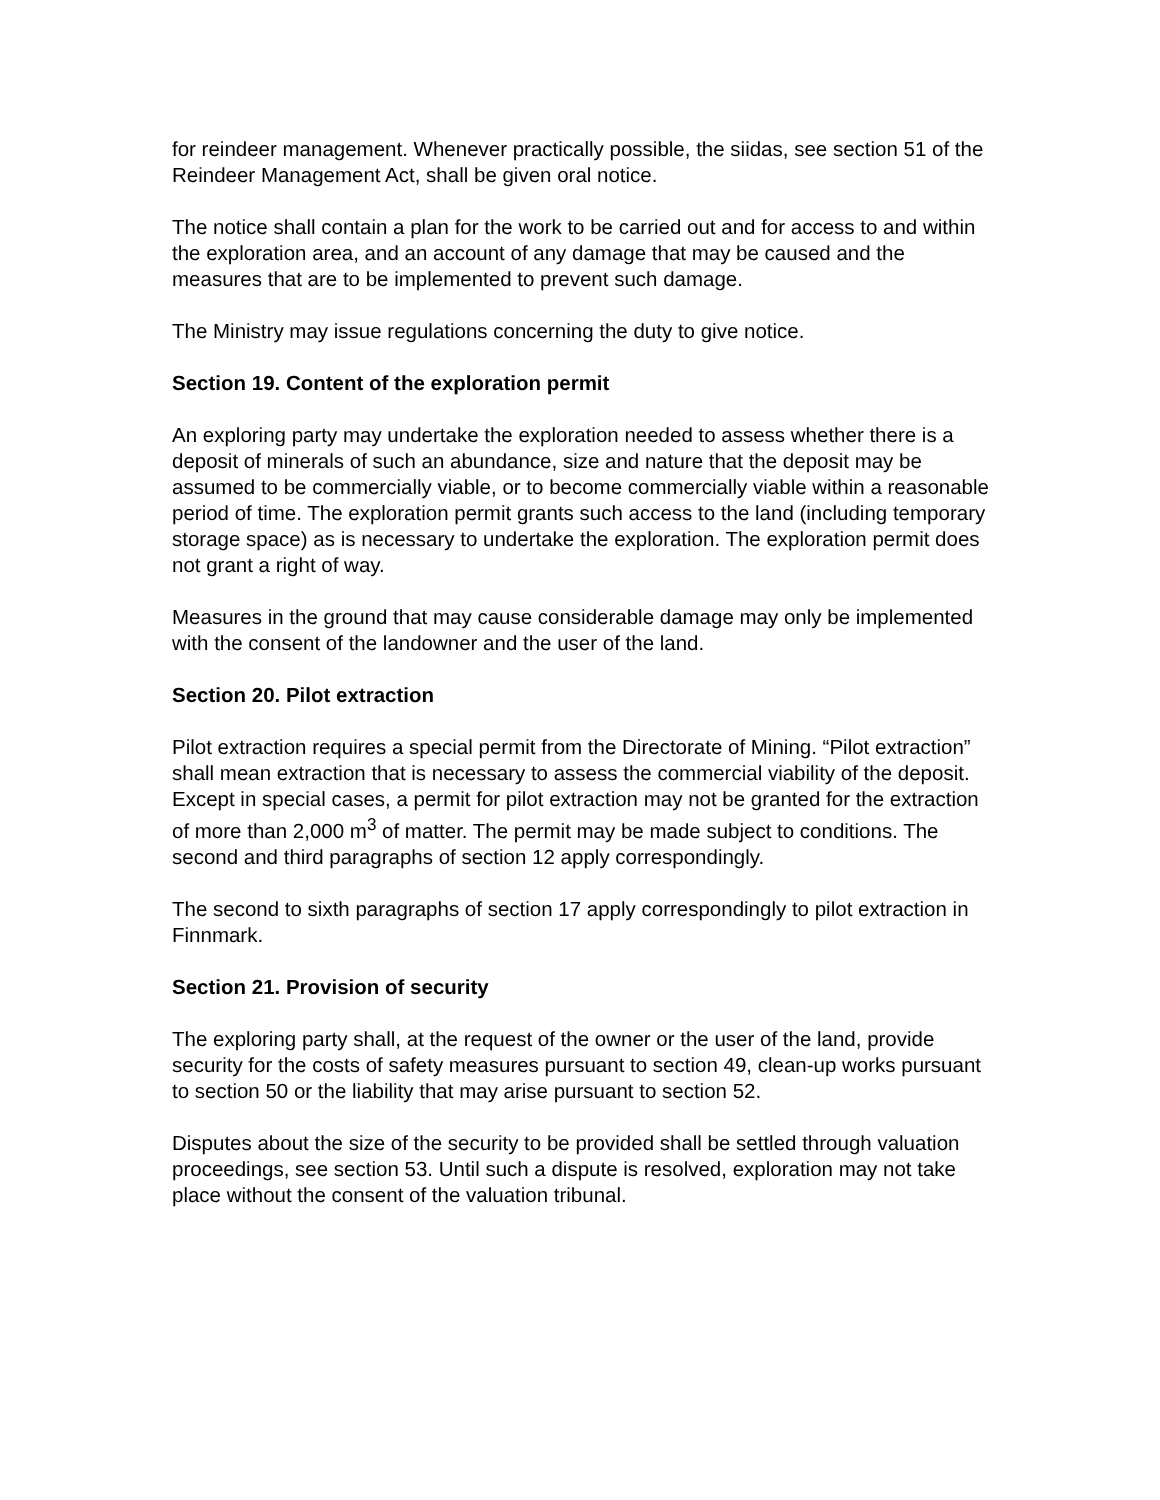for reindeer management. Whenever practically possible, the siidas, see section 51 of the Reindeer Management Act, shall be given oral notice.
The notice shall contain a plan for the work to be carried out and for access to and within the exploration area, and an account of any damage that may be caused and the measures that are to be implemented to prevent such damage.
The Ministry may issue regulations concerning the duty to give notice.
Section 19. Content of the exploration permit
An exploring party may undertake the exploration needed to assess whether there is a deposit of minerals of such an abundance, size and nature that the deposit may be assumed to be commercially viable, or to become commercially viable within a reasonable period of time. The exploration permit grants such access to the land (including temporary storage space) as is necessary to undertake the exploration. The exploration permit does not grant a right of way.
Measures in the ground that may cause considerable damage may only be implemented with the consent of the landowner and the user of the land.
Section 20. Pilot extraction
Pilot extraction requires a special permit from the Directorate of Mining. “Pilot extraction” shall mean extraction that is necessary to assess the commercial viability of the deposit. Except in special cases, a permit for pilot extraction may not be granted for the extraction of more than 2,000 m<sup>3</sup> of matter. The permit may be made subject to conditions. The second and third paragraphs of section 12 apply correspondingly.
The second to sixth paragraphs of section 17 apply correspondingly to pilot extraction in Finnmark.
Section 21. Provision of security
The exploring party shall, at the request of the owner or the user of the land, provide security for the costs of safety measures pursuant to section 49, clean-up works pursuant to section 50 or the liability that may arise pursuant to section 52.
Disputes about the size of the security to be provided shall be settled through valuation proceedings, see section 53. Until such a dispute is resolved, exploration may not take place without the consent of the valuation tribunal.